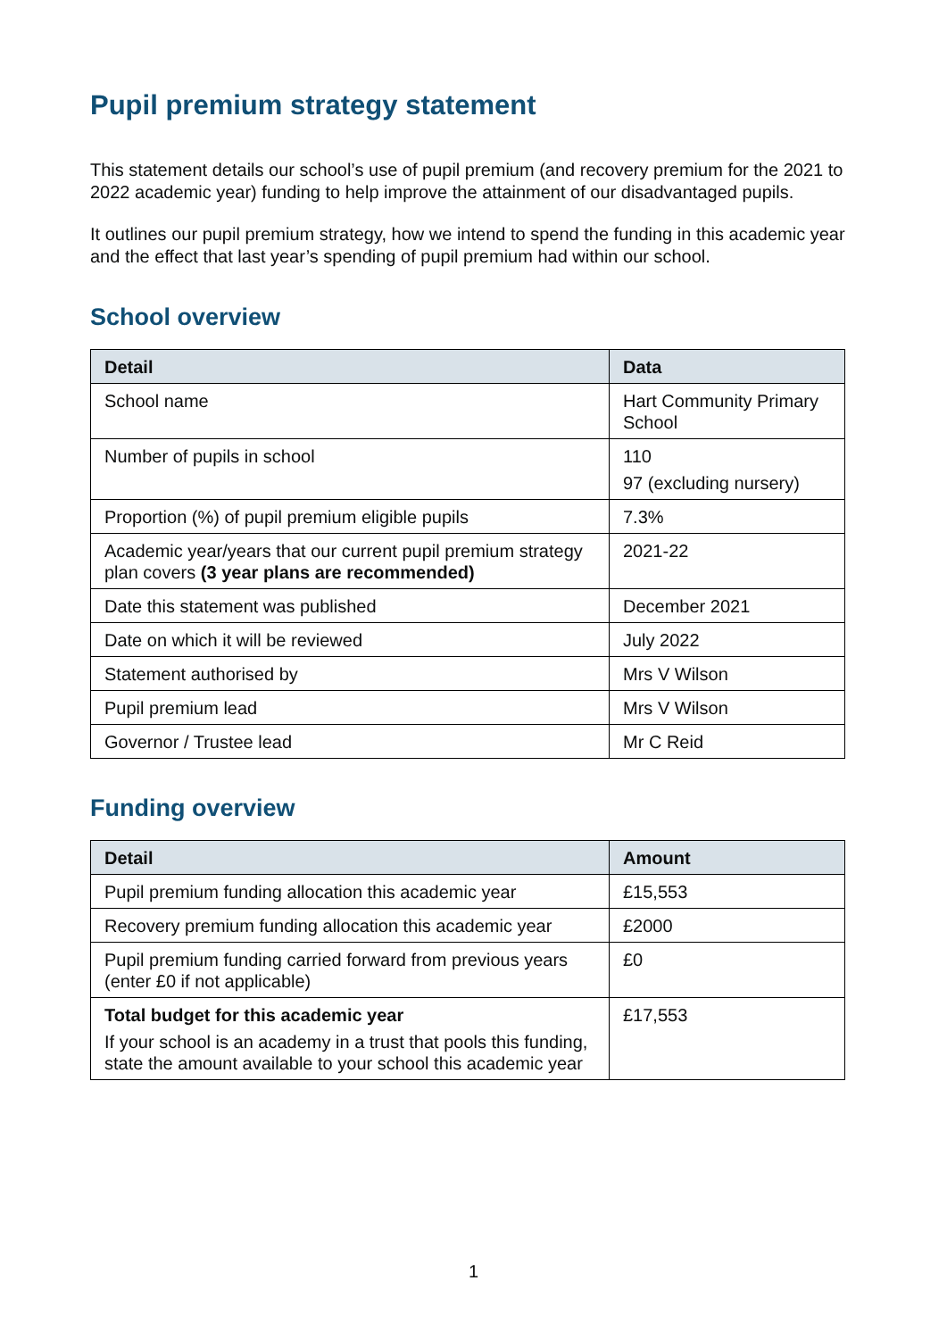Pupil premium strategy statement
This statement details our school’s use of pupil premium (and recovery premium for the 2021 to 2022 academic year) funding to help improve the attainment of our disadvantaged pupils.
It outlines our pupil premium strategy, how we intend to spend the funding in this academic year and the effect that last year’s spending of pupil premium had within our school.
School overview
| Detail | Data |
| --- | --- |
| School name | Hart Community Primary School |
| Number of pupils in school | 110 97 (excluding nursery) |
| Proportion (%) of pupil premium eligible pupils | 7.3% |
| Academic year/years that our current pupil premium strategy plan covers (3 year plans are recommended) | 2021-22 |
| Date this statement was published | December 2021 |
| Date on which it will be reviewed | July 2022 |
| Statement authorised by | Mrs V Wilson |
| Pupil premium lead | Mrs V Wilson |
| Governor / Trustee lead | Mr C Reid |
Funding overview
| Detail | Amount |
| --- | --- |
| Pupil premium funding allocation this academic year | £15,553 |
| Recovery premium funding allocation this academic year | £2000 |
| Pupil premium funding carried forward from previous years (enter £0 if not applicable) | £0 |
| Total budget for this academic year If your school is an academy in a trust that pools this funding, state the amount available to your school this academic year | £17,553 |
1